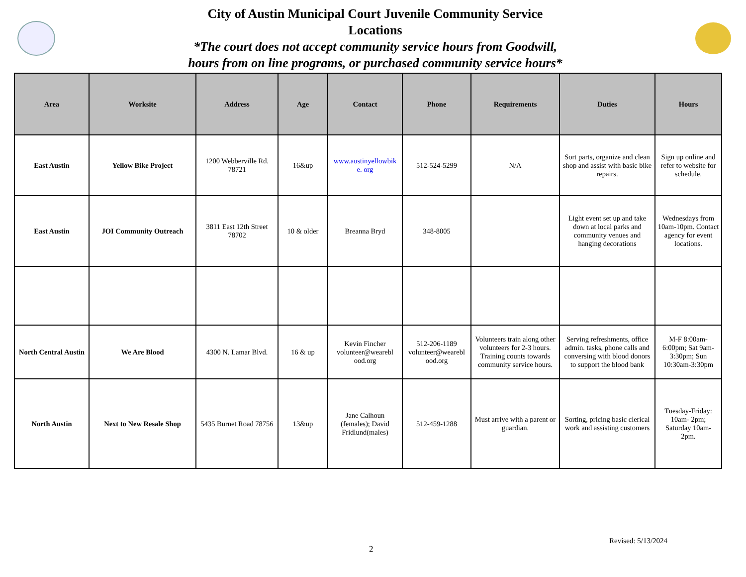City of Austin Municipal Court Juvenile Community Service
Locations
*The court does not accept community service hours from Goodwill,
hours from on line programs, or purchased community service hours*
| Area | Worksite | Address | Age | Contact | Phone | Requirements | Duties | Hours |
| --- | --- | --- | --- | --- | --- | --- | --- | --- |
| East Austin | Yellow Bike Project | 1200 Webberville Rd. 78721 | 16&up | www.austinyellowbik e. org | 512-524-5299 | N/A | Sort parts, organize and clean shop and assist with basic bike repairs. | Sign up online and refer to website for schedule. |
| East Austin | JOI Community Outreach | 3811 East 12th Street 78702 | 10 & older | Breanna Bryd | 348-8005 | | Light event set up and take down at local parks and community venues and hanging decorations | Wednesdays from 10am-10pm. Contact agency for event locations. |
| North Central Austin | We Are Blood | 4300 N. Lamar Blvd. | 16 & up | Kevin Fincher volunteer@wearebl ood.org | 512-206-1189 volunteer@wearebl ood.org | Volunteers train along other volunteers for 2-3 hours. Training counts towards community service hours. | Serving refreshments, office admin. tasks, phone calls and conversing with blood donors to support the blood bank | M-F 8:00am-6:00pm; Sat 9am-3:30pm; Sun 10:30am-3:30pm |
| North Austin | Next to New Resale Shop | 5435 Burnet Road 78756 | 13&up | Jane Calhoun (females); David Fridlund(males) | 512-459-1288 | Must arrive with a parent or guardian. | Sorting, pricing basic clerical work and assisting customers | Tuesday-Friday: 10am- 2pm; Saturday 10am- 2pm. |
Revised: 5/13/2024
2